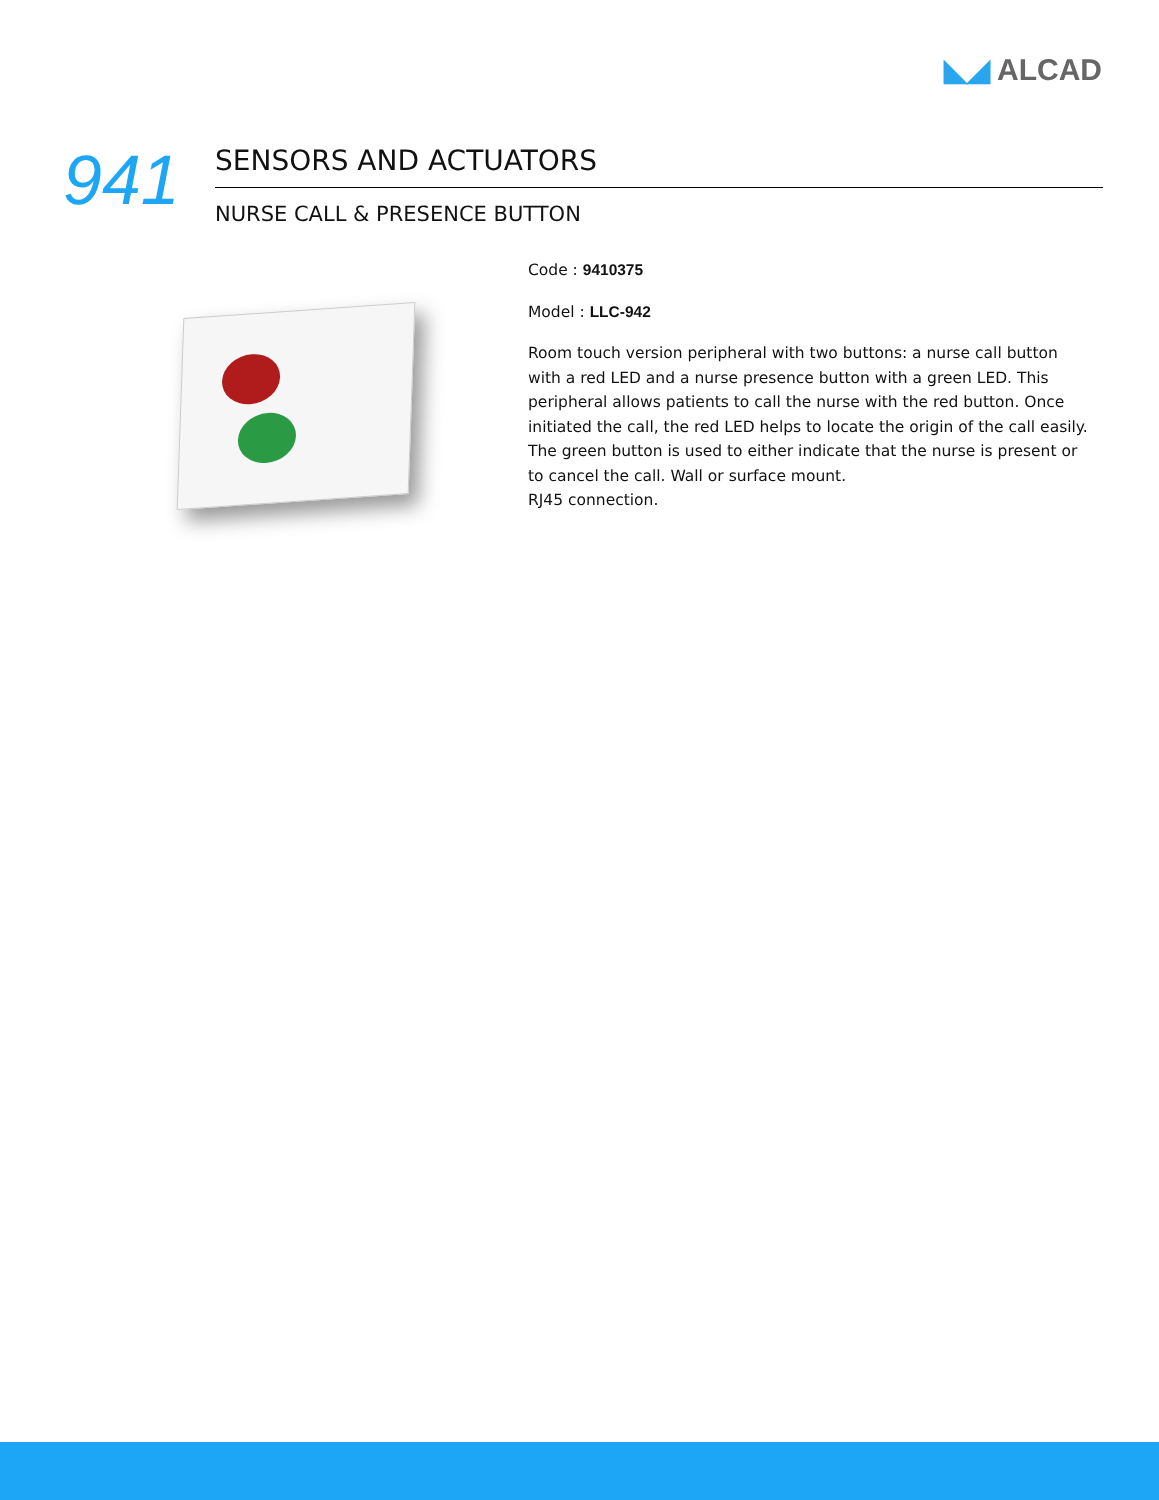◣◢ ALCAD
941
SENSORS AND ACTUATORS
NURSE CALL & PRESENCE BUTTON
Code : 9410375
Model : LLC-942
Room touch version peripheral with two buttons: a nurse call button with a red LED and a nurse presence button with a green LED. This peripheral allows patients to call the nurse with the red button. Once initiated the call, the red LED helps to locate the origin of the call easily. The green button is used to either indicate that the nurse is present or to cancel the call. Wall or surface mount.
RJ45 connection.